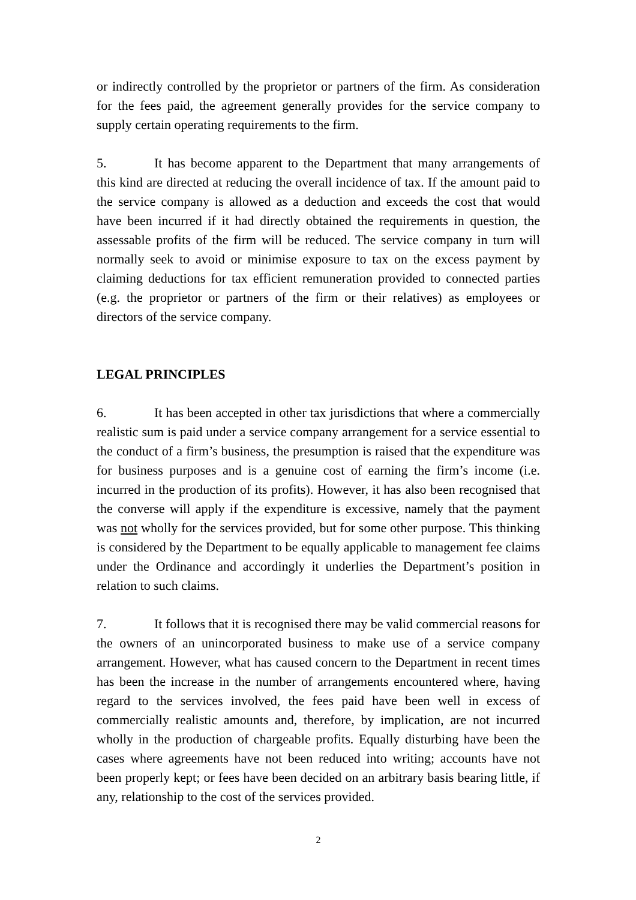or indirectly controlled by the proprietor or partners of the firm. As consideration for the fees paid, the agreement generally provides for the service company to supply certain operating requirements to the firm.
5. It has become apparent to the Department that many arrangements of this kind are directed at reducing the overall incidence of tax. If the amount paid to the service company is allowed as a deduction and exceeds the cost that would have been incurred if it had directly obtained the requirements in question, the assessable profits of the firm will be reduced. The service company in turn will normally seek to avoid or minimise exposure to tax on the excess payment by claiming deductions for tax efficient remuneration provided to connected parties (e.g. the proprietor or partners of the firm or their relatives) as employees or directors of the service company.
LEGAL PRINCIPLES
6. It has been accepted in other tax jurisdictions that where a commercially realistic sum is paid under a service company arrangement for a service essential to the conduct of a firm’s business, the presumption is raised that the expenditure was for business purposes and is a genuine cost of earning the firm’s income (i.e. incurred in the production of its profits). However, it has also been recognised that the converse will apply if the expenditure is excessive, namely that the payment was not wholly for the services provided, but for some other purpose. This thinking is considered by the Department to be equally applicable to management fee claims under the Ordinance and accordingly it underlies the Department’s position in relation to such claims.
7. It follows that it is recognised there may be valid commercial reasons for the owners of an unincorporated business to make use of a service company arrangement. However, what has caused concern to the Department in recent times has been the increase in the number of arrangements encountered where, having regard to the services involved, the fees paid have been well in excess of commercially realistic amounts and, therefore, by implication, are not incurred wholly in the production of chargeable profits. Equally disturbing have been the cases where agreements have not been reduced into writing; accounts have not been properly kept; or fees have been decided on an arbitrary basis bearing little, if any, relationship to the cost of the services provided.
2